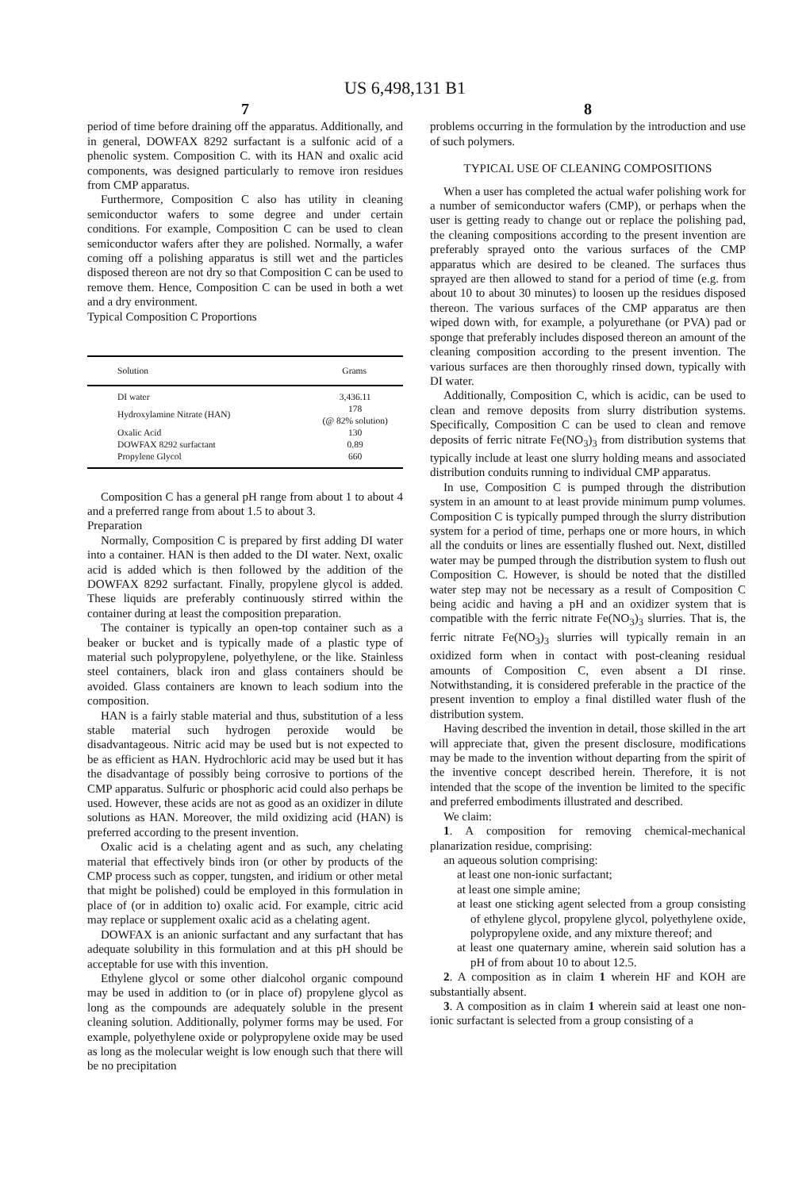US 6,498,131 B1
7
period of time before draining off the apparatus. Additionally, and in general, DOWFAX 8292 surfactant is a sulfonic acid of a phenolic system. Composition C. with its HAN and oxalic acid components, was designed particularly to remove iron residues from CMP apparatus.
Furthermore, Composition C also has utility in cleaning semiconductor wafers to some degree and under certain conditions. For example, Composition C can be used to clean semiconductor wafers after they are polished. Normally, a wafer coming off a polishing apparatus is still wet and the particles disposed thereon are not dry so that Composition C can be used to remove them. Hence, Composition C can be used in both a wet and a dry environment.
Typical Composition C Proportions
| Solution | Grams |
| --- | --- |
| DI water | 3,436.11 |
| Hydroxylamine Nitrate (HAN) | 178 (@ 82% solution) |
| Oxalic Acid | 130 |
| DOWFAX 8292 surfactant | 0.89 |
| Propylene Glycol | 660 |
Composition C has a general pH range from about 1 to about 4 and a preferred range from about 1.5 to about 3.
Preparation
Normally, Composition C is prepared by first adding DI water into a container. HAN is then added to the DI water. Next, oxalic acid is added which is then followed by the addition of the DOWFAX 8292 surfactant. Finally, propylene glycol is added. These liquids are preferably continuously stirred within the container during at least the composition preparation.
The container is typically an open-top container such as a beaker or bucket and is typically made of a plastic type of material such polypropylene, polyethylene, or the like. Stainless steel containers, black iron and glass containers should be avoided. Glass containers are known to leach sodium into the composition.
HAN is a fairly stable material and thus, substitution of a less stable material such hydrogen peroxide would be disadvantageous. Nitric acid may be used but is not expected to be as efficient as HAN. Hydrochloric acid may be used but it has the disadvantage of possibly being corrosive to portions of the CMP apparatus. Sulfuric or phosphoric acid could also perhaps be used. However, these acids are not as good as an oxidizer in dilute solutions as HAN. Moreover, the mild oxidizing acid (HAN) is preferred according to the present invention.
Oxalic acid is a chelating agent and as such, any chelating material that effectively binds iron (or other by products of the CMP process such as copper, tungsten, and iridium or other metal that might be polished) could be employed in this formulation in place of (or in addition to) oxalic acid. For example, citric acid may replace or supplement oxalic acid as a chelating agent.
DOWFAX is an anionic surfactant and any surfactant that has adequate solubility in this formulation and at this pH should be acceptable for use with this invention.
Ethylene glycol or some other dialcohol organic compound may be used in addition to (or in place of) propylene glycol as long as the compounds are adequately soluble in the present cleaning solution. Additionally, polymer forms may be used. For example, polyethylene oxide or polypropylene oxide may be used as long as the molecular weight is low enough such that there will be no precipitation
8
problems occurring in the formulation by the introduction and use of such polymers.
TYPICAL USE OF CLEANING COMPOSITIONS
When a user has completed the actual wafer polishing work for a number of semiconductor wafers (CMP), or perhaps when the user is getting ready to change out or replace the polishing pad, the cleaning compositions according to the present invention are preferably sprayed onto the various surfaces of the CMP apparatus which are desired to be cleaned. The surfaces thus sprayed are then allowed to stand for a period of time (e.g. from about 10 to about 30 minutes) to loosen up the residues disposed thereon. The various surfaces of the CMP apparatus are then wiped down with, for example, a polyurethane (or PVA) pad or sponge that preferably includes disposed thereon an amount of the cleaning composition according to the present invention. The various surfaces are then thoroughly rinsed down, typically with DI water.
Additionally, Composition C, which is acidic, can be used to clean and remove deposits from slurry distribution systems. Specifically, Composition C can be used to clean and remove deposits of ferric nitrate Fe(NO<sub>3</sub>)<sub>3</sub> from distribution systems that typically include at least one slurry holding means and associated distribution conduits running to individual CMP apparatus.
In use, Composition C is pumped through the distribution system in an amount to at least provide minimum pump volumes. Composition C is typically pumped through the slurry distribution system for a period of time, perhaps one or more hours, in which all the conduits or lines are essentially flushed out. Next, distilled water may be pumped through the distribution system to flush out Composition C. However, is should be noted that the distilled water step may not be necessary as a result of Composition C being acidic and having a pH and an oxidizer system that is compatible with the ferric nitrate Fe(NO<sub>3</sub>)<sub>3</sub> slurries. That is, the ferric nitrate Fe(NO<sub>3</sub>)<sub>3</sub> slurries will typically remain in an oxidized form when in contact with post-cleaning residual amounts of Composition C, even absent a DI rinse. Notwithstanding, it is considered preferable in the practice of the present invention to employ a final distilled water flush of the distribution system.
Having described the invention in detail, those skilled in the art will appreciate that, given the present disclosure, modifications may be made to the invention without departing from the spirit of the inventive concept described herein. Therefore, it is not intended that the scope of the invention be limited to the specific and preferred embodiments illustrated and described.
We claim:
1. A composition for removing chemical-mechanical planarization residue, comprising:
an aqueous solution comprising:
at least one non-ionic surfactant;
at least one simple amine;
at least one sticking agent selected from a group consisting of ethylene glycol, propylene glycol, polyethylene oxide, polypropylene oxide, and any mixture thereof; and
at least one quaternary amine, wherein said solution has a pH of from about 10 to about 12.5.
2. A composition as in claim 1 wherein HF and KOH are substantially absent.
3. A composition as in claim 1 wherein said at least one non-ionic surfactant is selected from a group consisting of a